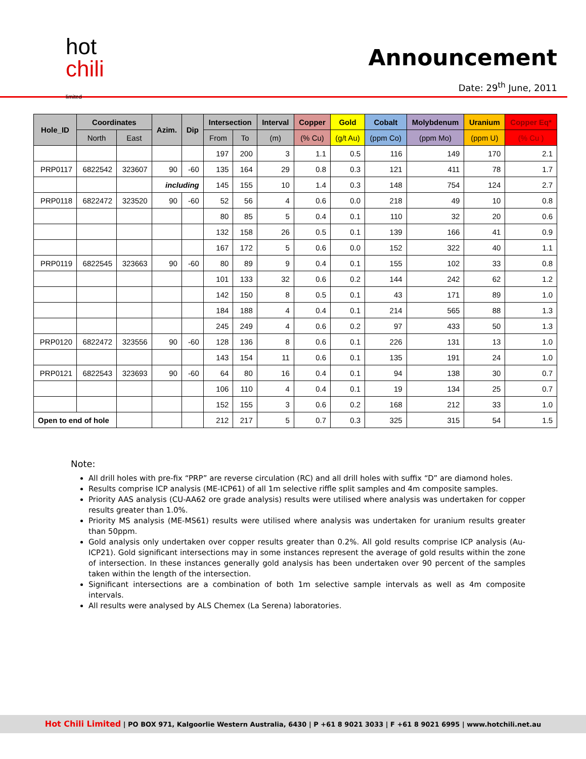hot
chili
limited
Announcement
Date: 29<sup>th</sup> June, 2011
| Hole_ID | Coordinates | | Azim. | Dip | Intersection | | Interval | Copper | Gold | Cobalt | Molybdenum | Uranium | Copper Eq* |
| --- | --- | --- | --- | --- | --- | --- | --- | --- | --- | --- | --- | --- | --- |
| | North | East | | | From | To | (m) | (% Cu) | (g/t Au) | (ppm Co) | (ppm Mo) | (ppm U) | (% Cu ) |
| | | | | | 197 | 200 | 3 | 1.1 | 0.5 | 116 | 149 | 170 | 2.1 |
| PRP0117 | 6822542 | 323607 | 90 | -60 | 135 | 164 | 29 | 0.8 | 0.3 | 121 | 411 | 78 | 1.7 |
| | | | including | | 145 | 155 | 10 | 1.4 | 0.3 | 148 | 754 | 124 | 2.7 |
| PRP0118 | 6822472 | 323520 | 90 | -60 | 52 | 56 | 4 | 0.6 | 0.0 | 218 | 49 | 10 | 0.8 |
| | | | | | 80 | 85 | 5 | 0.4 | 0.1 | 110 | 32 | 20 | 0.6 |
| | | | | | 132 | 158 | 26 | 0.5 | 0.1 | 139 | 166 | 41 | 0.9 |
| | | | | | 167 | 172 | 5 | 0.6 | 0.0 | 152 | 322 | 40 | 1.1 |
| PRP0119 | 6822545 | 323663 | 90 | -60 | 80 | 89 | 9 | 0.4 | 0.1 | 155 | 102 | 33 | 0.8 |
| | | | | | 101 | 133 | 32 | 0.6 | 0.2 | 144 | 242 | 62 | 1.2 |
| | | | | | 142 | 150 | 8 | 0.5 | 0.1 | 43 | 171 | 89 | 1.0 |
| | | | | | 184 | 188 | 4 | 0.4 | 0.1 | 214 | 565 | 88 | 1.3 |
| | | | | | 245 | 249 | 4 | 0.6 | 0.2 | 97 | 433 | 50 | 1.3 |
| PRP0120 | 6822472 | 323556 | 90 | -60 | 128 | 136 | 8 | 0.6 | 0.1 | 226 | 131 | 13 | 1.0 |
| | | | | | 143 | 154 | 11 | 0.6 | 0.1 | 135 | 191 | 24 | 1.0 |
| PRP0121 | 6822543 | 323693 | 90 | -60 | 64 | 80 | 16 | 0.4 | 0.1 | 94 | 138 | 30 | 0.7 |
| | | | | | 106 | 110 | 4 | 0.4 | 0.1 | 19 | 134 | 25 | 0.7 |
| | | | | | 152 | 155 | 3 | 0.6 | 0.2 | 168 | 212 | 33 | 1.0 |
| Open to end of hole | | | | | 212 | 217 | 5 | 0.7 | 0.3 | 325 | 315 | 54 | 1.5 |
Note:
All drill holes with pre-fix “PRP” are reverse circulation (RC) and all drill holes with suffix “D” are diamond holes.
Results comprise ICP analysis (ME-ICP61) of all 1m selective riffle split samples and 4m composite samples.
Priority AAS analysis (CU-AA62 ore grade analysis) results were utilised where analysis was undertaken for copper results greater than 1.0%.
Priority MS analysis (ME-MS61) results were utilised where analysis was undertaken for uranium results greater than 50ppm.
Gold analysis only undertaken over copper results greater than 0.2%. All gold results comprise ICP analysis (Au-ICP21). Gold significant intersections may in some instances represent the average of gold results within the zone of intersection. In these instances generally gold analysis has been undertaken over 90 percent of the samples taken within the length of the intersection.
Significant intersections are a combination of both 1m selective sample intervals as well as 4m composite intervals.
All results were analysed by ALS Chemex (La Serena) laboratories.
Hot Chili Limited | PO BOX 971, Kalgoorlie Western Australia, 6430 | P +61 8 9021 3033 | F +61 8 9021 6995 | www.hotchili.net.au